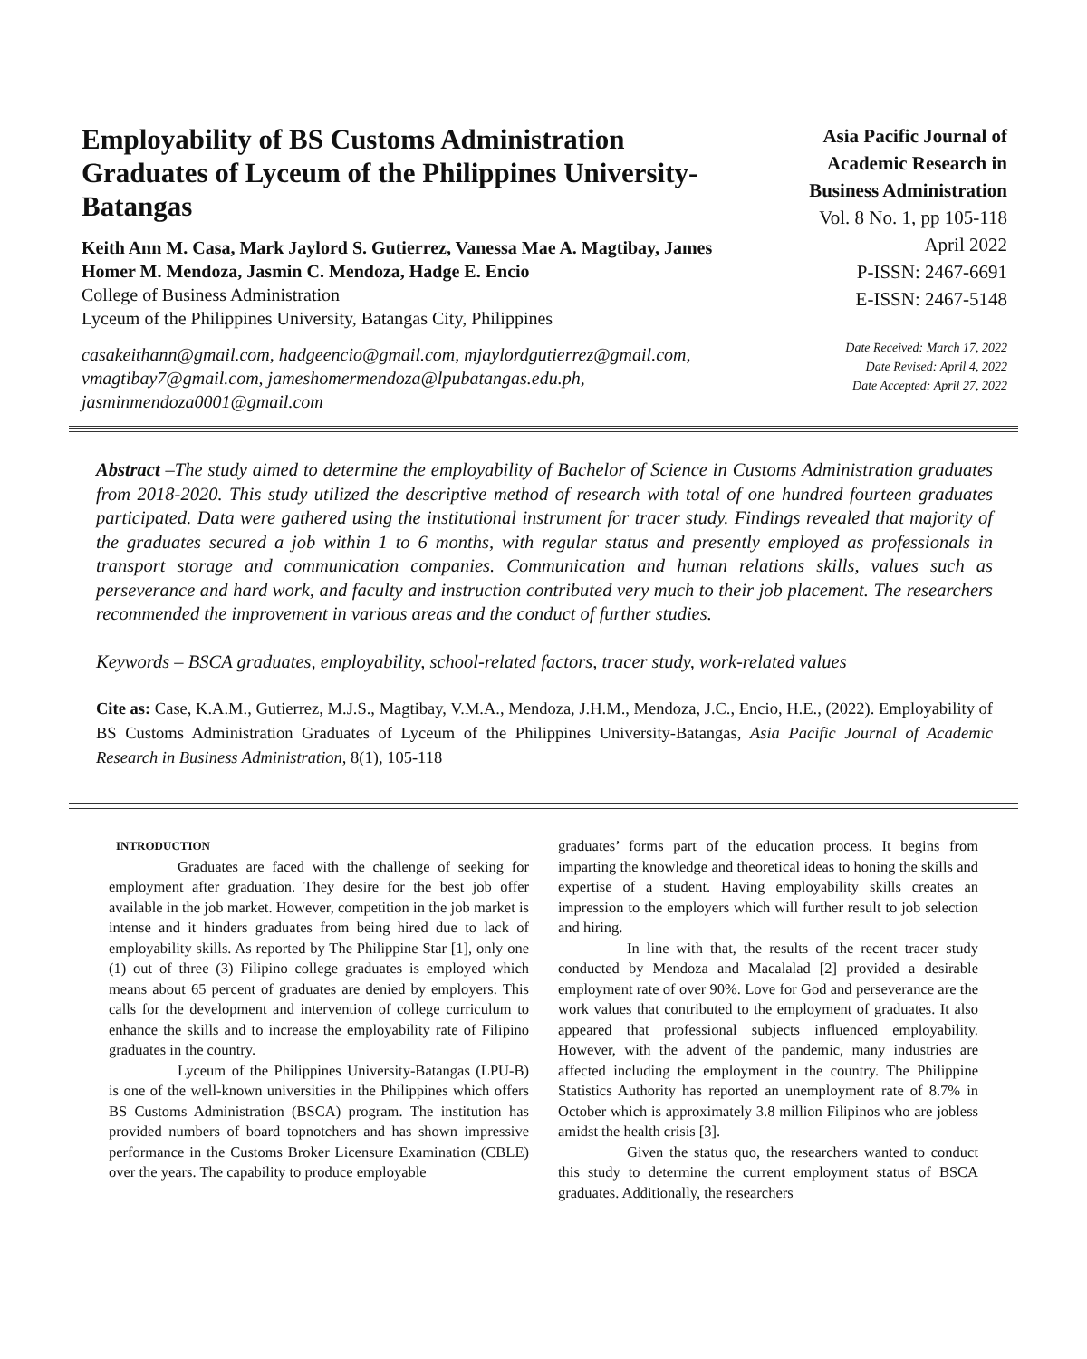Employability of BS Customs Administration Graduates of Lyceum of the Philippines University-Batangas
Keith Ann M. Casa, Mark Jaylord S. Gutierrez, Vanessa Mae A. Magtibay, James Homer M. Mendoza, Jasmin C. Mendoza, Hadge E. Encio
College of Business Administration
Lyceum of the Philippines University, Batangas City, Philippines
casakeithann@gmail.com, hadgeencio@gmail.com, mjaylordgutierrez@gmail.com, vmagtibay7@gmail.com, jameshomermendoza@lpubatangas.edu.ph, jasminmendoza0001@gmail.com
Asia Pacific Journal of Academic Research in Business Administration
Vol. 8 No. 1, pp 105-118
April 2022
P-ISSN: 2467-6691
E-ISSN: 2467-5148
Date Received: March 17, 2022
Date Revised: April 4, 2022
Date Accepted: April 27, 2022
Abstract –The study aimed to determine the employability of Bachelor of Science in Customs Administration graduates from 2018-2020. This study utilized the descriptive method of research with total of one hundred fourteen graduates participated. Data were gathered using the institutional instrument for tracer study. Findings revealed that majority of the graduates secured a job within 1 to 6 months, with regular status and presently employed as professionals in transport storage and communication companies. Communication and human relations skills, values such as perseverance and hard work, and faculty and instruction contributed very much to their job placement. The researchers recommended the improvement in various areas and the conduct of further studies.
Keywords – BSCA graduates, employability, school-related factors, tracer study, work-related values
Cite as: Case, K.A.M., Gutierrez, M.J.S., Magtibay, V.M.A., Mendoza, J.H.M., Mendoza, J.C., Encio, H.E., (2022). Employability of BS Customs Administration Graduates of Lyceum of the Philippines University-Batangas, Asia Pacific Journal of Academic Research in Business Administration, 8(1), 105-118
INTRODUCTION
Graduates are faced with the challenge of seeking for employment after graduation. They desire for the best job offer available in the job market. However, competition in the job market is intense and it hinders graduates from being hired due to lack of employability skills. As reported by The Philippine Star [1], only one (1) out of three (3) Filipino college graduates is employed which means about 65 percent of graduates are denied by employers. This calls for the development and intervention of college curriculum to enhance the skills and to increase the employability rate of Filipino graduates in the country.
Lyceum of the Philippines University-Batangas (LPU-B) is one of the well-known universities in the Philippines which offers BS Customs Administration (BSCA) program. The institution has provided numbers of board topnotchers and has shown impressive performance in the Customs Broker Licensure Examination (CBLE) over the years. The capability to produce employable
graduates’ forms part of the education process. It begins from imparting the knowledge and theoretical ideas to honing the skills and expertise of a student. Having employability skills creates an impression to the employers which will further result to job selection and hiring.
In line with that, the results of the recent tracer study conducted by Mendoza and Macalalad [2] provided a desirable employment rate of over 90%. Love for God and perseverance are the work values that contributed to the employment of graduates. It also appeared that professional subjects influenced employability. However, with the advent of the pandemic, many industries are affected including the employment in the country. The Philippine Statistics Authority has reported an unemployment rate of 8.7% in October which is approximately 3.8 million Filipinos who are jobless amidst the health crisis [3].
Given the status quo, the researchers wanted to conduct this study to determine the current employment status of BSCA graduates. Additionally, the researchers